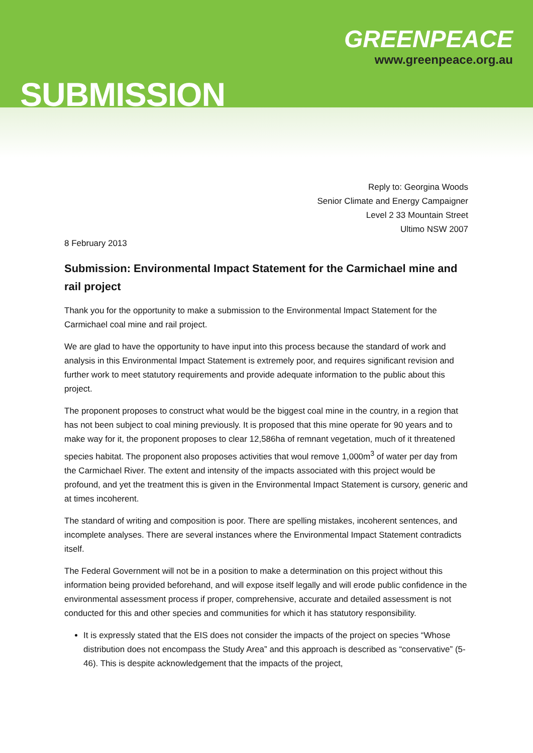SUBMISSION
GREENPEACE
www.greenpeace.org.au
Reply to: Georgina Woods
Senior Climate and Energy Campaigner
Level 2 33 Mountain Street
Ultimo NSW 2007
8 February 2013
Submission: Environmental Impact Statement for the Carmichael mine and rail project
Thank you for the opportunity to make a submission to the Environmental Impact Statement for the Carmichael coal mine and rail project.
We are glad to have the opportunity to have input into this process because the standard of work and analysis in this Environmental Impact Statement is extremely poor, and requires significant revision and further work to meet statutory requirements and provide adequate information to the public about this project.
The proponent proposes to construct what would be the biggest coal mine in the country, in a region that has not been subject to coal mining previously. It is proposed that this mine operate for 90 years and to make way for it, the proponent proposes to clear 12,586ha of remnant vegetation, much of it threatened species habitat. The proponent also proposes activities that woul remove 1,000m<sup>3</sup> of water per day from the Carmichael River. The extent and intensity of the impacts associated with this project would be profound, and yet the treatment this is given in the Environmental Impact Statement is cursory, generic and at times incoherent.
The standard of writing and composition is poor. There are spelling mistakes, incoherent sentences, and incomplete analyses. There are several instances where the Environmental Impact Statement contradicts itself.
The Federal Government will not be in a position to make a determination on this project without this information being provided beforehand, and will expose itself legally and will erode public confidence in the environmental assessment process if proper, comprehensive, accurate and detailed assessment is not conducted for this and other species and communities for which it has statutory responsibility.
It is expressly stated that the EIS does not consider the impacts of the project on species “Whose distribution does not encompass the Study Area” and this approach is described as “conservative” (5-46). This is despite acknowledgement that the impacts of the project,